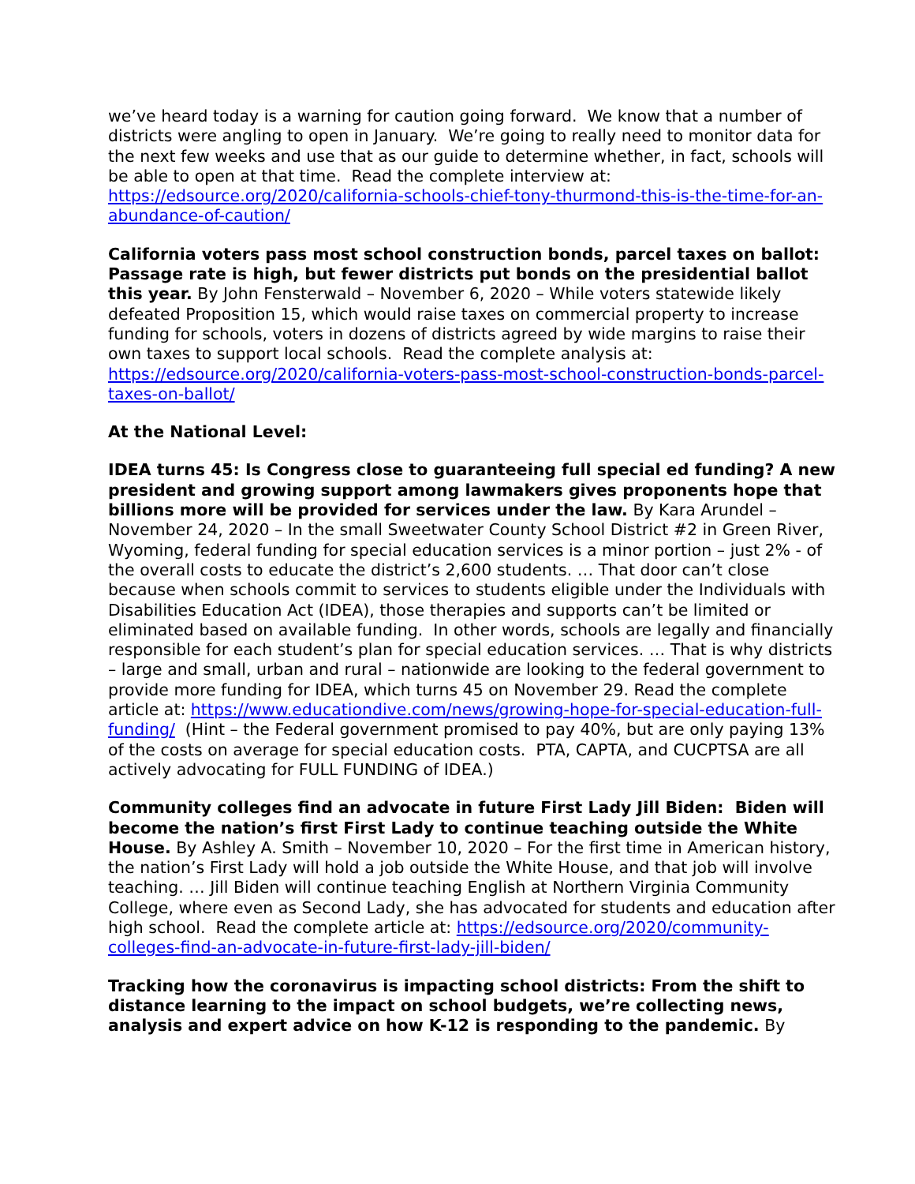we’ve heard today is a warning for caution going forward. We know that a number of districts were angling to open in January. We’re going to really need to monitor data for the next few weeks and use that as our guide to determine whether, in fact, schools will be able to open at that time. Read the complete interview at: https://edsource.org/2020/california-schools-chief-tony-thurmond-this-is-the-time-for-an-abundance-of-caution/
California voters pass most school construction bonds, parcel taxes on ballot: Passage rate is high, but fewer districts put bonds on the presidential ballot this year. By John Fensterwald – November 6, 2020 – While voters statewide likely defeated Proposition 15, which would raise taxes on commercial property to increase funding for schools, voters in dozens of districts agreed by wide margins to raise their own taxes to support local schools. Read the complete analysis at: https://edsource.org/2020/california-voters-pass-most-school-construction-bonds-parcel-taxes-on-ballot/
At the National Level:
IDEA turns 45: Is Congress close to guaranteeing full special ed funding? A new president and growing support among lawmakers gives proponents hope that billions more will be provided for services under the law. By Kara Arundel – November 24, 2020 – In the small Sweetwater County School District #2 in Green River, Wyoming, federal funding for special education services is a minor portion – just 2% - of the overall costs to educate the district’s 2,600 students. … That door can’t close because when schools commit to services to students eligible under the Individuals with Disabilities Education Act (IDEA), those therapies and supports can’t be limited or eliminated based on available funding. In other words, schools are legally and financially responsible for each student’s plan for special education services. … That is why districts – large and small, urban and rural – nationwide are looking to the federal government to provide more funding for IDEA, which turns 45 on November 29. Read the complete article at: https://www.educationdive.com/news/growing-hope-for-special-education-full-funding/ (Hint – the Federal government promised to pay 40%, but are only paying 13% of the costs on average for special education costs. PTA, CAPTA, and CUCPTSA are all actively advocating for FULL FUNDING of IDEA.)
Community colleges find an advocate in future First Lady Jill Biden: Biden will become the nation’s first First Lady to continue teaching outside the White House. By Ashley A. Smith – November 10, 2020 – For the first time in American history, the nation’s First Lady will hold a job outside the White House, and that job will involve teaching. … Jill Biden will continue teaching English at Northern Virginia Community College, where even as Second Lady, she has advocated for students and education after high school. Read the complete article at: https://edsource.org/2020/community-colleges-find-an-advocate-in-future-first-lady-jill-biden/
Tracking how the coronavirus is impacting school districts: From the shift to distance learning to the impact on school budgets, we’re collecting news, analysis and expert advice on how K-12 is responding to the pandemic. By